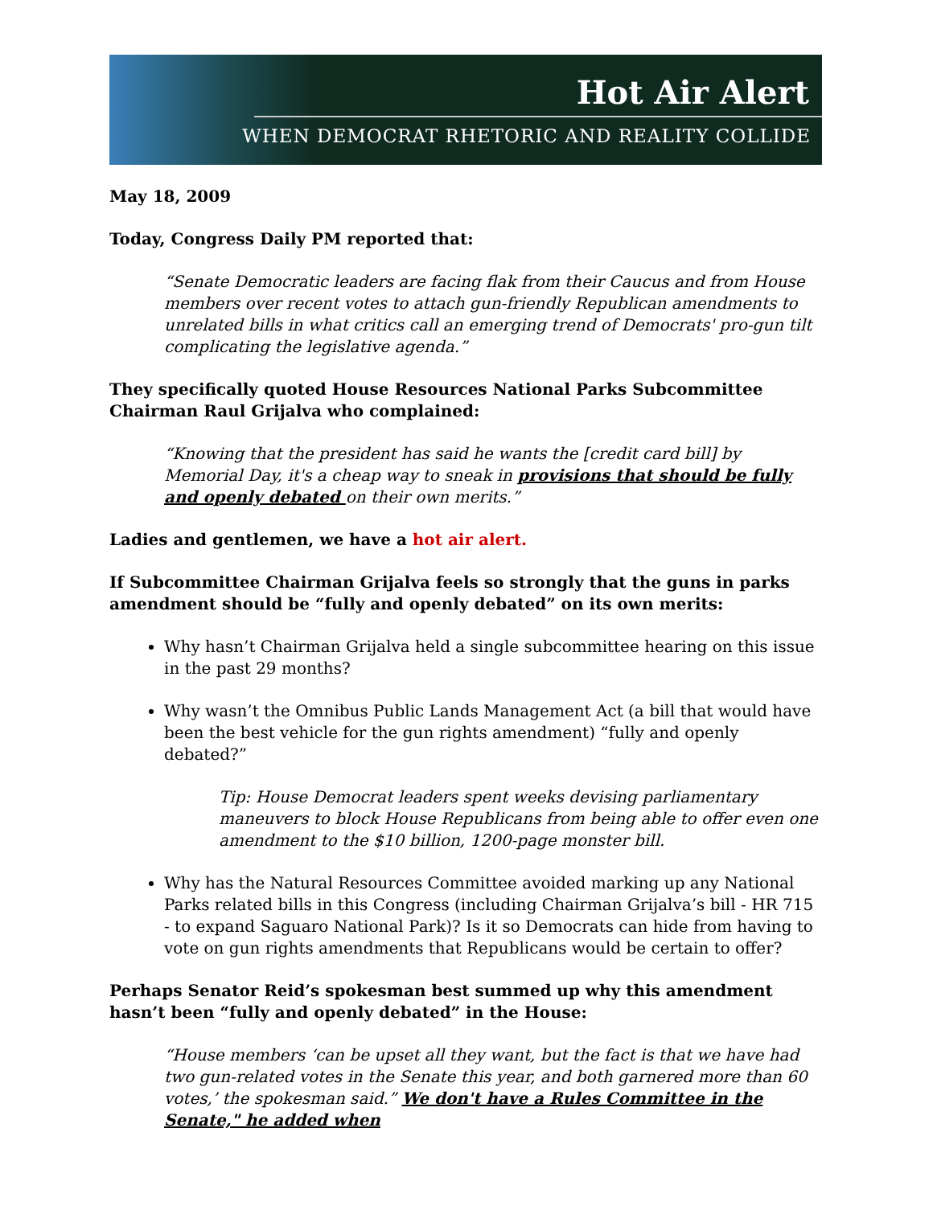Hot Air Alert
WHEN DEMOCRAT RHETORIC AND REALITY COLLIDE
May 18, 2009
Today, Congress Daily PM reported that:
“Senate Democratic leaders are facing flak from their Caucus and from House members over recent votes to attach gun-friendly Republican amendments to unrelated bills in what critics call an emerging trend of Democrats' pro-gun tilt complicating the legislative agenda.”
They specifically quoted House Resources National Parks Subcommittee Chairman Raul Grijalva who complained:
“Knowing that the president has said he wants the [credit card bill] by Memorial Day, it's a cheap way to sneak in provisions that should be fully and openly debated on their own merits.”
Ladies and gentlemen, we have a hot air alert.
If Subcommittee Chairman Grijalva feels so strongly that the guns in parks amendment should be “fully and openly debated” on its own merits:
Why hasn’t Chairman Grijalva held a single subcommittee hearing on this issue in the past 29 months?
Why wasn’t the Omnibus Public Lands Management Act (a bill that would have been the best vehicle for the gun rights amendment) “fully and openly debated?”
Tip: House Democrat leaders spent weeks devising parliamentary maneuvers to block House Republicans from being able to offer even one amendment to the $10 billion, 1200-page monster bill.
Why has the Natural Resources Committee avoided marking up any National Parks related bills in this Congress (including Chairman Grijalva’s bill - HR 715 - to expand Saguaro National Park)? Is it so Democrats can hide from having to vote on gun rights amendments that Republicans would be certain to offer?
Perhaps Senator Reid’s spokesman best summed up why this amendment hasn’t been “fully and openly debated” in the House:
“House members ‘can be upset all they want, but the fact is that we have had two gun-related votes in the Senate this year, and both garnered more than 60 votes,’ the spokesman said.” We don't have a Rules Committee in the Senate," he added when